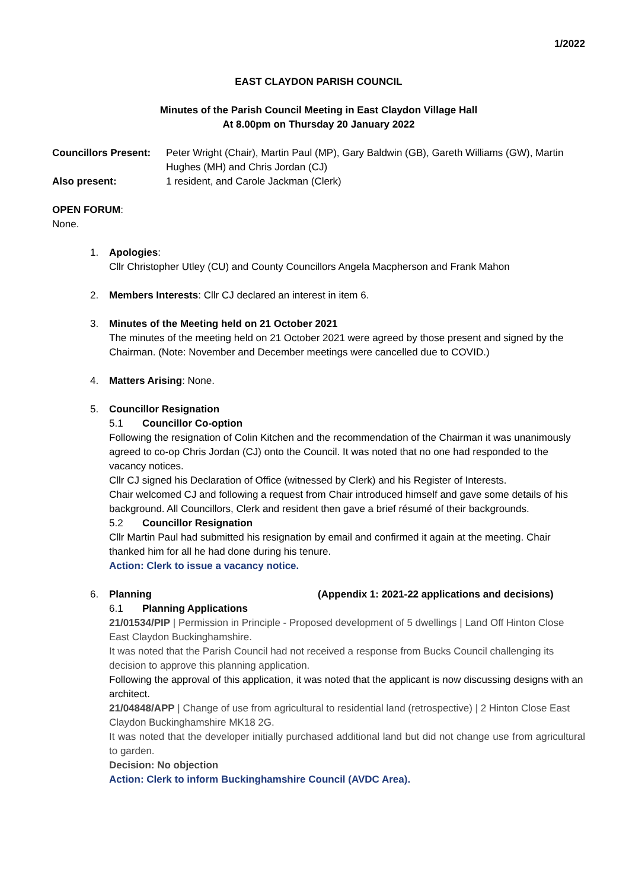1/2022
EAST CLAYDON PARISH COUNCIL
Minutes of the Parish Council Meeting in East Claydon Village Hall
At 8.00pm on Thursday 20 January 2022
Councillors Present:
Peter Wright (Chair), Martin Paul (MP), Gary Baldwin (GB), Gareth Williams (GW), Martin Hughes (MH) and Chris Jordan (CJ)
Also present: 1 resident, and Carole Jackman (Clerk)
OPEN FORUM:
None.
1. Apologies:
Cllr Christopher Utley (CU) and County Councillors Angela Macpherson and Frank Mahon
2. Members Interests: Cllr CJ declared an interest in item 6.
3. Minutes of the Meeting held on 21 October 2021
The minutes of the meeting held on 21 October 2021 were agreed by those present and signed by the Chairman. (Note: November and December meetings were cancelled due to COVID.)
4. Matters Arising: None.
5. Councillor Resignation
5.1 Councillor Co-option
Following the resignation of Colin Kitchen and the recommendation of the Chairman it was unanimously agreed to co-op Chris Jordan (CJ) onto the Council. It was noted that no one had responded to the vacancy notices.
Cllr CJ signed his Declaration of Office (witnessed by Clerk) and his Register of Interests.
Chair welcomed CJ and following a request from Chair introduced himself and gave some details of his background. All Councillors, Clerk and resident then gave a brief résumé of their backgrounds.
5.2 Councillor Resignation
Cllr Martin Paul had submitted his resignation by email and confirmed it again at the meeting. Chair thanked him for all he had done during his tenure.
Action: Clerk to issue a vacancy notice.
6. Planning (Appendix 1: 2021-22 applications and decisions)
6.1 Planning Applications
21/01534/PIP | Permission in Principle - Proposed development of 5 dwellings | Land Off Hinton Close East Claydon Buckinghamshire.
It was noted that the Parish Council had not received a response from Bucks Council challenging its decision to approve this planning application.
Following the approval of this application, it was noted that the applicant is now discussing designs with an architect.
21/04848/APP | Change of use from agricultural to residential land (retrospective) | 2 Hinton Close East Claydon Buckinghamshire MK18 2G.
It was noted that the developer initially purchased additional land but did not change use from agricultural to garden.
Decision: No objection
Action: Clerk to inform Buckinghamshire Council (AVDC Area).